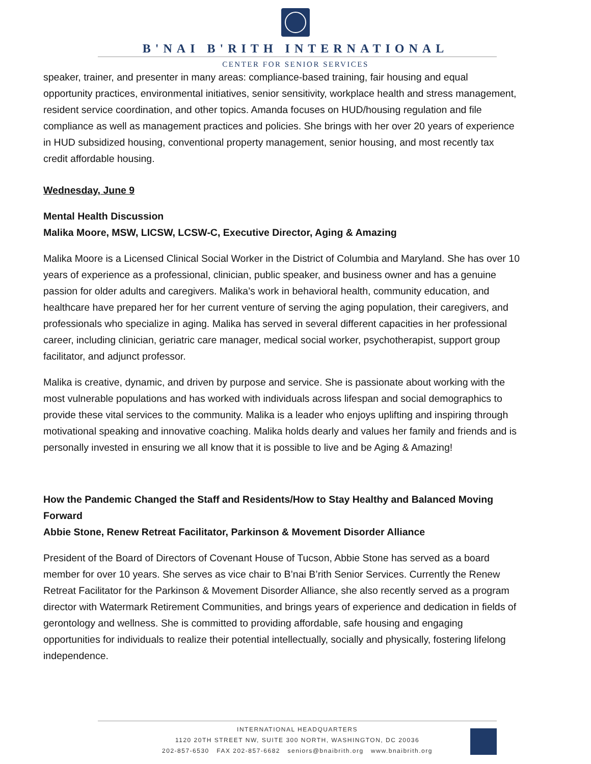B'NAI B'RITH INTERNATIONAL
CENTER FOR SENIOR SERVICES
speaker, trainer, and presenter in many areas: compliance-based training, fair housing and equal opportunity practices, environmental initiatives, senior sensitivity, workplace health and stress management, resident service coordination, and other topics. Amanda focuses on HUD/housing regulation and file compliance as well as management practices and policies. She brings with her over 20 years of experience in HUD subsidized housing, conventional property management, senior housing, and most recently tax credit affordable housing.
Wednesday, June 9
Mental Health Discussion
Malika Moore, MSW, LICSW, LCSW-C, Executive Director, Aging & Amazing
Malika Moore is a Licensed Clinical Social Worker in the District of Columbia and Maryland. She has over 10 years of experience as a professional, clinician, public speaker, and business owner and has a genuine passion for older adults and caregivers. Malika’s work in behavioral health, community education, and healthcare have prepared her for her current venture of serving the aging population, their caregivers, and professionals who specialize in aging. Malika has served in several different capacities in her professional career, including clinician, geriatric care manager, medical social worker, psychotherapist, support group facilitator, and adjunct professor.
Malika is creative, dynamic, and driven by purpose and service. She is passionate about working with the most vulnerable populations and has worked with individuals across lifespan and social demographics to provide these vital services to the community. Malika is a leader who enjoys uplifting and inspiring through motivational speaking and innovative coaching. Malika holds dearly and values her family and friends and is personally invested in ensuring we all know that it is possible to live and be Aging & Amazing!
How the Pandemic Changed the Staff and Residents/How to Stay Healthy and Balanced Moving Forward
Abbie Stone, Renew Retreat Facilitator, Parkinson & Movement Disorder Alliance
President of the Board of Directors of Covenant House of Tucson, Abbie Stone has served as a board member for over 10 years. She serves as vice chair to B’nai B’rith Senior Services. Currently the Renew Retreat Facilitator for the Parkinson & Movement Disorder Alliance, she also recently served as a program director with Watermark Retirement Communities, and brings years of experience and dedication in fields of gerontology and wellness. She is committed to providing affordable, safe housing and engaging opportunities for individuals to realize their potential intellectually, socially and physically, fostering lifelong independence.
INTERNATIONAL HEADQUARTERS
1120 20TH STREET NW, SUITE 300 NORTH, WASHINGTON, DC 20036
202-857-6530 FAX 202-857-6682 seniors@bnaibrith.org www.bnaibrith.org